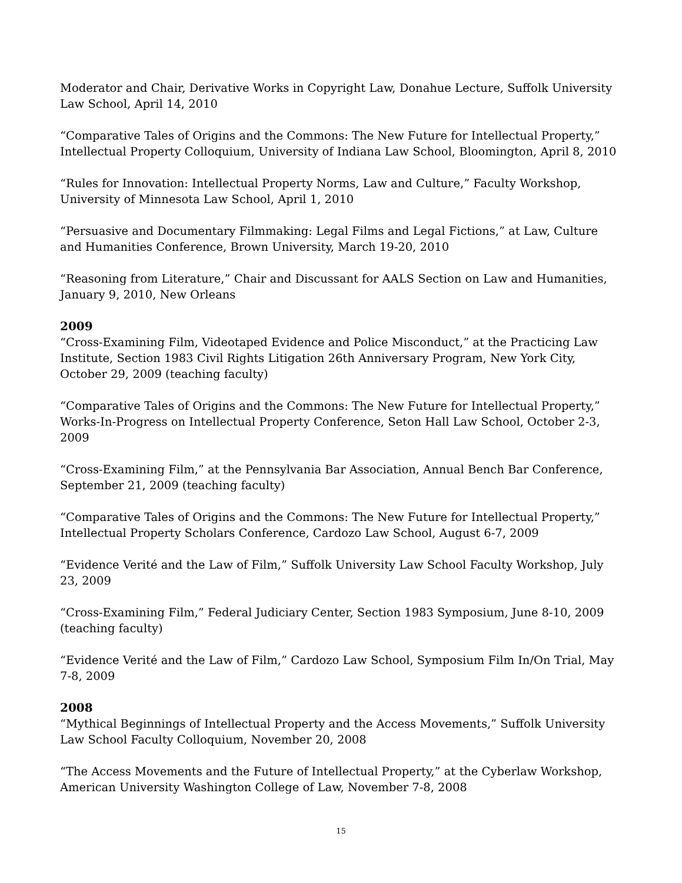Moderator and Chair, Derivative Works in Copyright Law, Donahue Lecture, Suffolk University Law School, April 14, 2010
“Comparative Tales of Origins and the Commons: The New Future for Intellectual Property,” Intellectual Property Colloquium, University of Indiana Law School, Bloomington, April 8, 2010
“Rules for Innovation: Intellectual Property Norms, Law and Culture,” Faculty Workshop, University of Minnesota Law School, April 1, 2010
“Persuasive and Documentary Filmmaking: Legal Films and Legal Fictions,” at Law, Culture and Humanities Conference, Brown University, March 19-20, 2010
“Reasoning from Literature,” Chair and Discussant for AALS Section on Law and Humanities, January 9, 2010, New Orleans
2009
“Cross-Examining Film, Videotaped Evidence and Police Misconduct,” at the Practicing Law Institute, Section 1983 Civil Rights Litigation 26th Anniversary Program, New York City, October 29, 2009 (teaching faculty)
“Comparative Tales of Origins and the Commons: The New Future for Intellectual Property,” Works-In-Progress on Intellectual Property Conference, Seton Hall Law School, October 2-3, 2009
“Cross-Examining Film,” at the Pennsylvania Bar Association, Annual Bench Bar Conference, September 21, 2009 (teaching faculty)
“Comparative Tales of Origins and the Commons: The New Future for Intellectual Property,” Intellectual Property Scholars Conference, Cardozo Law School, August 6-7, 2009
“Evidence Verité and the Law of Film,” Suffolk University Law School Faculty Workshop, July 23, 2009
“Cross-Examining Film,” Federal Judiciary Center, Section 1983 Symposium, June 8-10, 2009 (teaching faculty)
“Evidence Verité and the Law of Film,” Cardozo Law School, Symposium Film In/On Trial, May 7-8, 2009
2008
“Mythical Beginnings of Intellectual Property and the Access Movements,” Suffolk University Law School Faculty Colloquium, November 20, 2008
“The Access Movements and the Future of Intellectual Property,” at the Cyberlaw Workshop, American University Washington College of Law, November 7-8, 2008
15